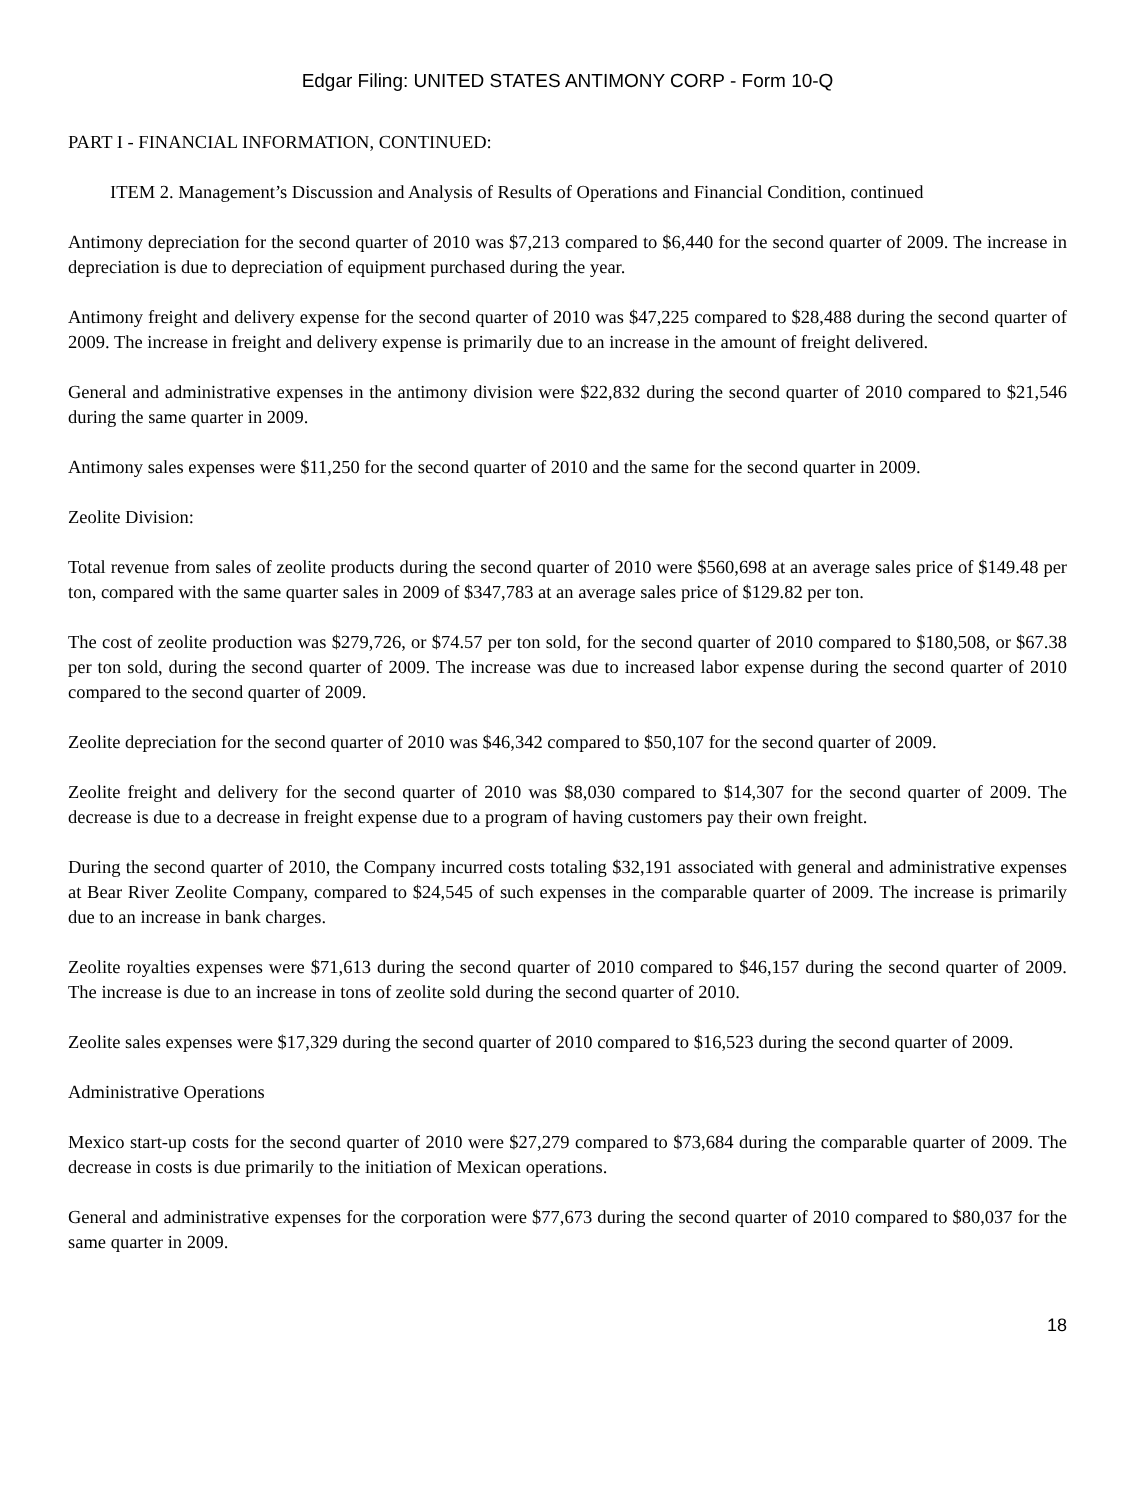Edgar Filing: UNITED STATES ANTIMONY CORP - Form 10-Q
PART I - FINANCIAL INFORMATION, CONTINUED:
ITEM 2. Management’s Discussion and Analysis of Results of Operations and Financial Condition, continued
Antimony depreciation for the second quarter of 2010 was $7,213 compared to $6,440 for the second quarter of 2009. The increase in depreciation is due to depreciation of equipment purchased during the year.
Antimony freight and delivery expense for the second quarter of 2010 was $47,225 compared to $28,488 during the second quarter of 2009. The increase in freight and delivery expense is primarily due to an increase in the amount of freight delivered.
General and administrative expenses in the antimony division were $22,832 during the second quarter of 2010 compared to $21,546 during the same quarter in 2009.
Antimony sales expenses were $11,250 for the second quarter of 2010 and the same for the second quarter in 2009.
Zeolite Division:
Total revenue from sales of zeolite products during the second quarter of 2010 were $560,698 at an average sales price of $149.48 per ton, compared with the same quarter sales in 2009 of $347,783 at an average sales price of $129.82 per ton.
The cost of zeolite production was $279,726, or $74.57 per ton sold, for the second quarter of 2010 compared to $180,508, or $67.38 per ton sold, during the second quarter of 2009. The increase was due to increased labor expense during the second quarter of 2010 compared to the second quarter of 2009.
Zeolite depreciation for the second quarter of 2010 was $46,342 compared to $50,107 for the second quarter of 2009.
Zeolite freight and delivery for the second quarter of 2010 was $8,030 compared to $14,307 for the second quarter of 2009. The decrease is due to a decrease in freight expense due to a program of having customers pay their own freight.
During the second quarter of 2010, the Company incurred costs totaling $32,191 associated with general and administrative expenses at Bear River Zeolite Company, compared to $24,545 of such expenses in the comparable quarter of 2009. The increase is primarily due to an increase in bank charges.
Zeolite royalties expenses were $71,613 during the second quarter of 2010 compared to $46,157 during the second quarter of 2009. The increase is due to an increase in tons of zeolite sold during the second quarter of 2010.
Zeolite sales expenses were $17,329 during the second quarter of 2010 compared to $16,523 during the second quarter of 2009.
Administrative Operations
Mexico start-up costs for the second quarter of 2010 were $27,279 compared to $73,684 during the comparable quarter of 2009. The decrease in costs is due primarily to the initiation of Mexican operations.
General and administrative expenses for the corporation were $77,673 during the second quarter of 2010 compared to $80,037 for the same quarter in 2009.
18